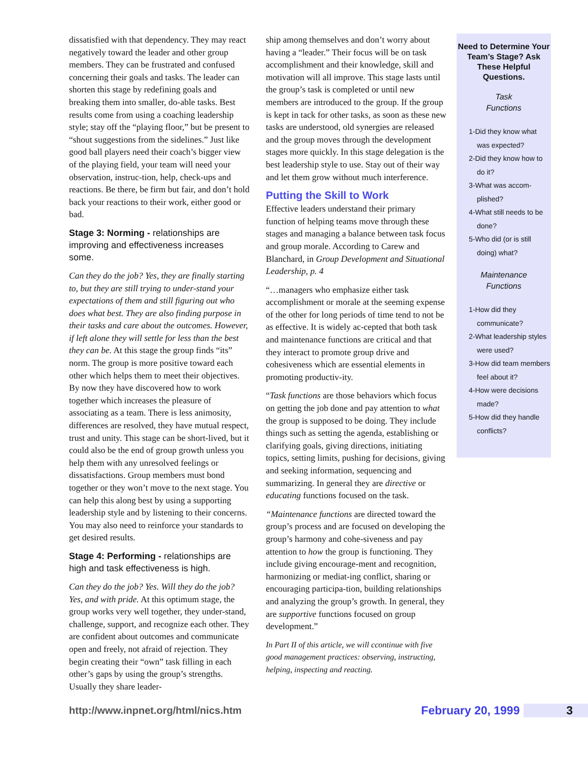dissatisfied with that dependency. They may react negatively toward the leader and other group members. They can be frustrated and confused concerning their goals and tasks. The leader can shorten this stage by redefining goals and breaking them into smaller, do-able tasks. Best results come from using a coaching leadership style; stay off the “playing floor,” but be present to “shout suggestions from the sidelines.” Just like good ball players need their coach’s bigger view of the playing field, your team will need your observation, instruc-tion, help, check-ups and reactions. Be there, be firm but fair, and don’t hold back your reactions to their work, either good or bad.
Stage 3: Norming - relationships are improving and effectiveness increases some.
Can they do the job? Yes, they are finally starting to, but they are still trying to under-stand your expectations of them and still figuring out who does what best. They are also finding purpose in their tasks and care about the outcomes. However, if left alone they will settle for less than the best they can be. At this stage the group finds “its” norm. The group is more positive toward each other which helps them to meet their objectives. By now they have discovered how to work together which increases the pleasure of associating as a team. There is less animosity, differences are resolved, they have mutual respect, trust and unity. This stage can be short-lived, but it could also be the end of group growth unless you help them with any unresolved feelings or dissatisfactions. Group members must bond together or they won’t move to the next stage. You can help this along best by using a supporting leadership style and by listening to their concerns. You may also need to reinforce your standards to get desired results.
Stage 4: Performing - relationships are high and task effectiveness is high.
Can they do the job? Yes. Will they do the job? Yes, and with pride. At this optimum stage, the group works very well together, they under-stand, challenge, support, and recognize each other. They are confident about outcomes and communicate open and freely, not afraid of rejection. They begin creating their “own” task filling in each other’s gaps by using the group’s strengths. Usually they share leader-
ship among themselves and don’t worry about having a “leader.” Their focus will be on task accomplishment and their knowledge, skill and motivation will all improve. This stage lasts until the group’s task is completed or until new members are introduced to the group. If the group is kept in tack for other tasks, as soon as these new tasks are understood, old synergies are released and the group moves through the development stages more quickly. In this stage delegation is the best leadership style to use. Stay out of their way and let them grow without much interference.
Putting the Skill to Work
Effective leaders understand their primary function of helping teams move through these stages and managing a balance between task focus and group morale. According to Carew and Blanchard, in Group Development and Situational Leadership, p. 4
“…managers who emphasize either task accomplishment or morale at the seeming expense of the other for long periods of time tend to not be as effective. It is widely ac-cepted that both task and maintenance functions are critical and that they interact to promote group drive and cohesiveness which are essential elements in promoting productiv-ity.
“Task functions are those behaviors which focus on getting the job done and pay attention to what the group is supposed to be doing. They include things such as setting the agenda, establishing or clarifying goals, giving directions, initiating topics, setting limits, pushing for decisions, giving and seeking information, sequencing and summarizing. In general they are directive or educating functions focused on the task.
“Maintenance functions are directed toward the group’s process and are focused on developing the group’s harmony and cohe-siveness and pay attention to how the group is functioning. They include giving encourage-ment and recognition, harmonizing or mediat-ing conflict, sharing or encouraging participa-tion, building relationships and analyzing the group’s growth. In general, they are supportive functions focused on group development.”
In Part II of this article, we will ccontinue with five good management practices: observing, instructing, helping, inspecting and reacting.
Need to Determine Your Team’s Stage? Ask These Helpful Questions.
Task
Functions
1-Did they know what was expected?
2-Did they know how to do it?
3-What was accom-plished?
4-What still needs to be done?
5-Who did (or is still doing) what?
Maintenance
Functions
1-How did they communicate?
2-What leadership styles were used?
3-How did team members feel about it?
4-How were decisions made?
5-How did they handle conflicts?
http://www.inpnet.org/html/nics.htm
February 20, 1999 3